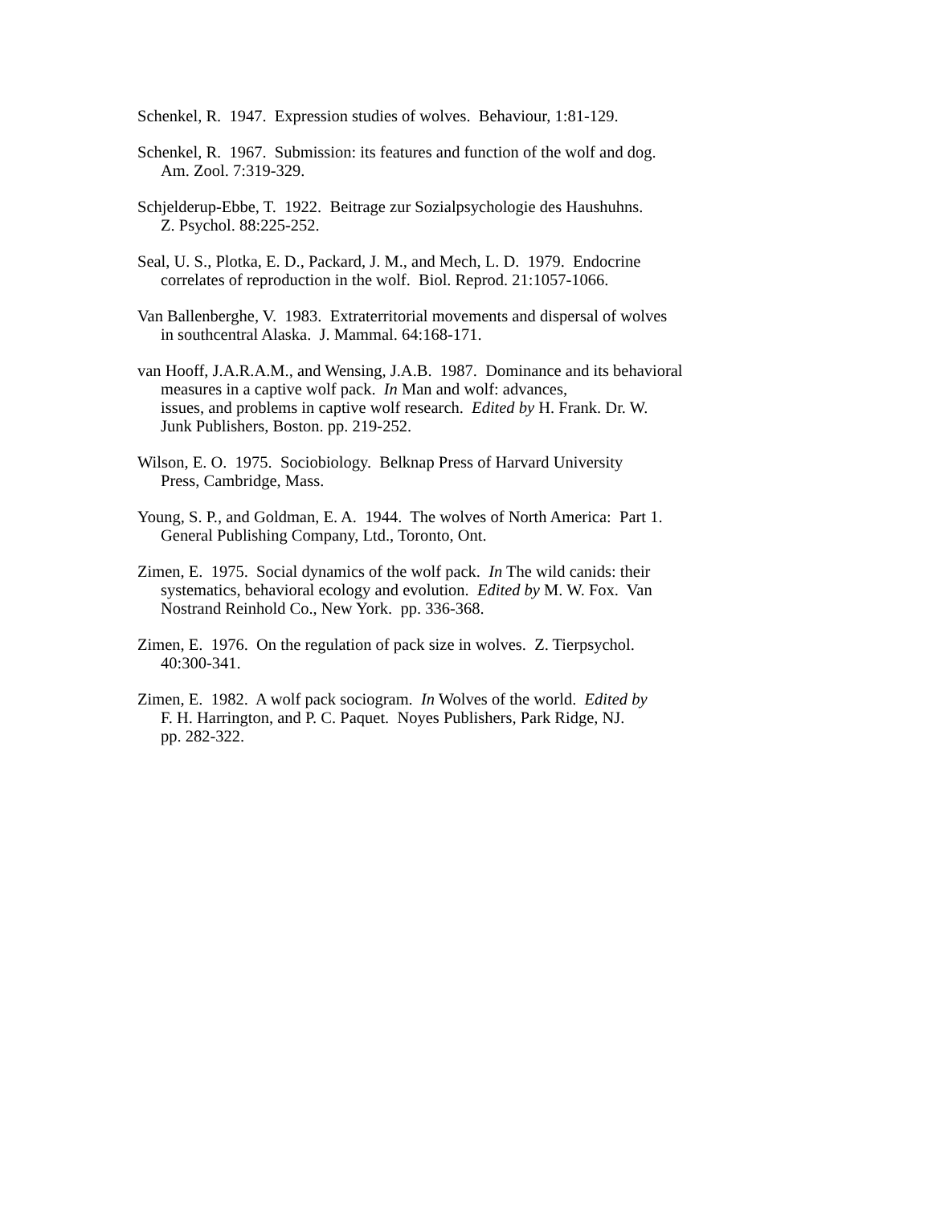Schenkel, R. 1947. Expression studies of wolves. Behaviour, 1:81-129.
Schenkel, R. 1967. Submission: its features and function of the wolf and dog.
Am. Zool. 7:319-329.
Schjelderup-Ebbe, T. 1922. Beitrage zur Sozialpsychologie des Haushuhns.
Z. Psychol. 88:225-252.
Seal, U. S., Plotka, E. D., Packard, J. M., and Mech, L. D. 1979. Endocrine
correlates of reproduction in the wolf. Biol. Reprod. 21:1057-1066.
Van Ballenberghe, V. 1983. Extraterritorial movements and dispersal of wolves
in southcentral Alaska. J. Mammal. 64:168-171.
van Hooff, J.A.R.A.M., and Wensing, J.A.B. 1987. Dominance and its behavioral
measures in a captive wolf pack. In Man and wolf: advances,
issues, and problems in captive wolf research. Edited by H. Frank. Dr. W.
Junk Publishers, Boston. pp. 219-252.
Wilson, E. O. 1975. Sociobiology. Belknap Press of Harvard University
Press, Cambridge, Mass.
Young, S. P., and Goldman, E. A. 1944. The wolves of North America: Part 1.
General Publishing Company, Ltd., Toronto, Ont.
Zimen, E. 1975. Social dynamics of the wolf pack. In The wild canids: their
systematics, behavioral ecology and evolution. Edited by M. W. Fox. Van
Nostrand Reinhold Co., New York. pp. 336-368.
Zimen, E. 1976. On the regulation of pack size in wolves. Z. Tierpsychol.
40:300-341.
Zimen, E. 1982. A wolf pack sociogram. In Wolves of the world. Edited by
F. H. Harrington, and P. C. Paquet. Noyes Publishers, Park Ridge, NJ.
pp. 282-322.